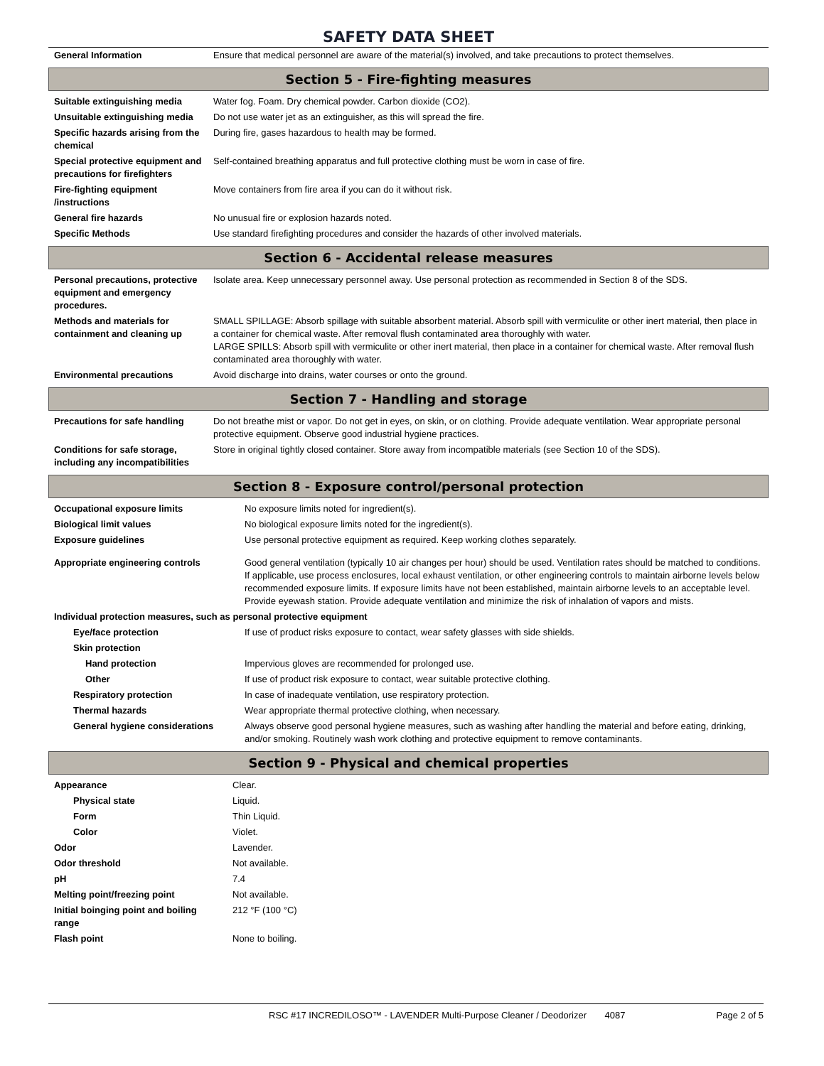SAFETY DATA SHEET
| General Information | Ensure that medical personnel are aware of the material(s) involved, and take precautions to protect themselves. |
Section 5 - Fire-fighting measures
| Suitable extinguishing media | Water fog. Foam. Dry chemical powder. Carbon dioxide (CO2). |
| Unsuitable extinguishing media | Do not use water jet as an extinguisher, as this will spread the fire. |
| Specific hazards arising from the chemical | During fire, gases hazardous to health may be formed. |
| Special protective equipment and precautions for firefighters | Self-contained breathing apparatus and full protective clothing must be worn in case of fire. |
| Fire-fighting equipment /instructions | Move containers from fire area if you can do it without risk. |
| General fire hazards | No unusual fire or explosion hazards noted. |
| Specific Methods | Use standard firefighting procedures and consider the hazards of other involved materials. |
Section 6 - Accidental release measures
| Personal precautions, protective equipment and emergency procedures. | Isolate area. Keep unnecessary personnel away. Use personal protection as recommended in Section 8 of the SDS. |
| Methods and materials for containment and cleaning up | SMALL SPILLAGE: Absorb spillage with suitable absorbent material. Absorb spill with vermiculite or other inert material, then place in a container for chemical waste. After removal flush contaminated area thoroughly with water. LARGE SPILLS: Absorb spill with vermiculite or other inert material, then place in a container for chemical waste. After removal flush contaminated area thoroughly with water. |
| Environmental precautions | Avoid discharge into drains, water courses or onto the ground. |
Section 7 - Handling and storage
| Precautions for safe handling | Do not breathe mist or vapor. Do not get in eyes, on skin, or on clothing. Provide adequate ventilation. Wear appropriate personal protective equipment. Observe good industrial hygiene practices. |
| Conditions for safe storage, including any incompatibilities | Store in original tightly closed container. Store away from incompatible materials (see Section 10 of the SDS). |
Section 8 - Exposure control/personal protection
| Occupational exposure limits | No exposure limits noted for ingredient(s). |
| Biological limit values | No biological exposure limits noted for the ingredient(s). |
| Exposure guidelines | Use personal protective equipment as required. Keep working clothes separately. |
| Appropriate engineering controls | Good general ventilation (typically 10 air changes per hour) should be used. Ventilation rates should be matched to conditions. If applicable, use process enclosures, local exhaust ventilation, or other engineering controls to maintain airborne levels below recommended exposure limits. If exposure limits have not been established, maintain airborne levels to an acceptable level. Provide eyewash station. Provide adequate ventilation and minimize the risk of inhalation of vapors and mists. |
| Individual protection measures, such as personal protective equipment | |
| Eye/face protection | If use of product risks exposure to contact, wear safety glasses with side shields. |
| Skin protection | |
| Hand protection | Impervious gloves are recommended for prolonged use. |
| Other | If use of product risk exposure to contact, wear suitable protective clothing. |
| Respiratory protection | In case of inadequate ventilation, use respiratory protection. |
| Thermal hazards | Wear appropriate thermal protective clothing, when necessary. |
| General hygiene considerations | Always observe good personal hygiene measures, such as washing after handling the material and before eating, drinking, and/or smoking. Routinely wash work clothing and protective equipment to remove contaminants. |
Section 9 - Physical and chemical properties
| Appearance | Clear. |
| Physical state | Liquid. |
| Form | Thin Liquid. |
| Color | Violet. |
| Odor | Lavender. |
| Odor threshold | Not available. |
| pH | 7.4 |
| Melting point/freezing point | Not available. |
| Initial boinging point and boiling range | 212 °F (100 °C) |
| Flash point | None to boiling. |
RSC #17 INCREDILOSO™ - LAVENDER Multi-Purpose Cleaner / Deodorizer 4087 Page 2 of 5